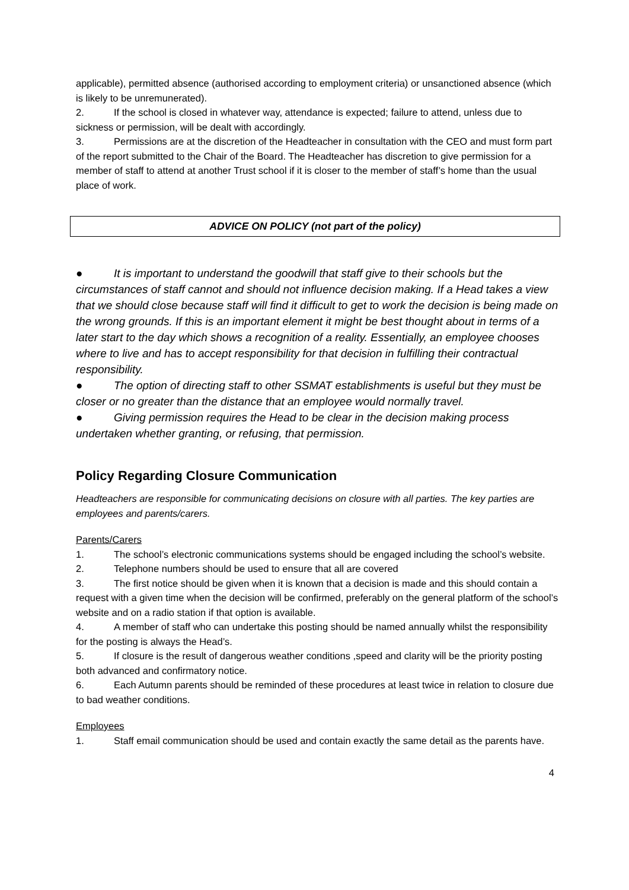applicable), permitted absence (authorised according to employment criteria) or unsanctioned absence (which is likely to be unremunerated).
2. If the school is closed in whatever way, attendance is expected; failure to attend, unless due to sickness or permission, will be dealt with accordingly.
3. Permissions are at the discretion of the Headteacher in consultation with the CEO and must form part of the report submitted to the Chair of the Board. The Headteacher has discretion to give permission for a member of staff to attend at another Trust school if it is closer to the member of staff’s home than the usual place of work.
ADVICE ON POLICY (not part of the policy)
● It is important to understand the goodwill that staff give to their schools but the circumstances of staff cannot and should not influence decision making. If a Head takes a view that we should close because staff will find it difficult to get to work the decision is being made on the wrong grounds. If this is an important element it might be best thought about in terms of a later start to the day which shows a recognition of a reality. Essentially, an employee chooses where to live and has to accept responsibility for that decision in fulfilling their contractual responsibility.
● The option of directing staff to other SSMAT establishments is useful but they must be closer or no greater than the distance that an employee would normally travel.
● Giving permission requires the Head to be clear in the decision making process undertaken whether granting, or refusing, that permission.
Policy Regarding Closure Communication
Headteachers are responsible for communicating decisions on closure with all parties. The key parties are employees and parents/carers.
Parents/Carers
1. The school’s electronic communications systems should be engaged including the school’s website.
2. Telephone numbers should be used to ensure that all are covered
3. The first notice should be given when it is known that a decision is made and this should contain a request with a given time when the decision will be confirmed, preferably on the general platform of the school’s website and on a radio station if that option is available.
4. A member of staff who can undertake this posting should be named annually whilst the responsibility for the posting is always the Head’s.
5. If closure is the result of dangerous weather conditions ,speed and clarity will be the priority posting both advanced and confirmatory notice.
6. Each Autumn parents should be reminded of these procedures at least twice in relation to closure due to bad weather conditions.
Employees
1. Staff email communication should be used and contain exactly the same detail as the parents have.
4